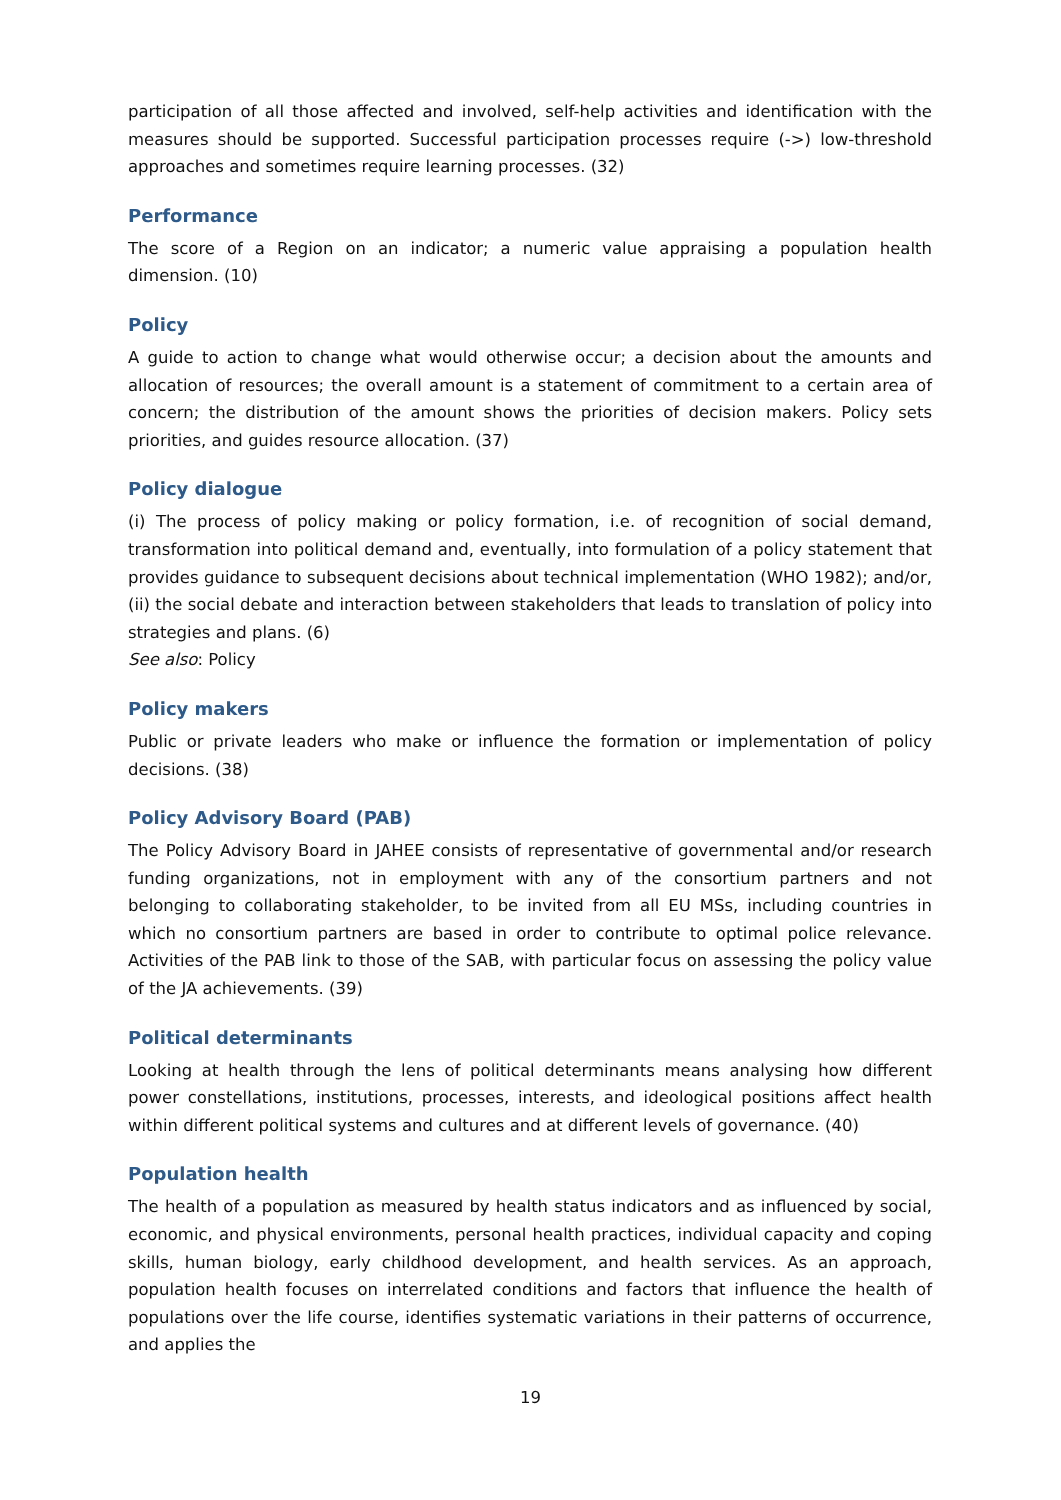participation of all those affected and involved, self-help activities and identification with the measures should be supported. Successful participation processes require (->) low-threshold approaches and sometimes require learning processes. (32)
Performance
The score of a Region on an indicator; a numeric value appraising a population health dimension. (10)
Policy
A guide to action to change what would otherwise occur; a decision about the amounts and allocation of resources; the overall amount is a statement of commitment to a certain area of concern; the distribution of the amount shows the priorities of decision makers. Policy sets priorities, and guides resource allocation. (37)
Policy dialogue
(i) The process of policy making or policy formation, i.e. of recognition of social demand, transformation into political demand and, eventually, into formulation of a policy statement that provides guidance to subsequent decisions about technical implementation (WHO 1982); and/or, (ii) the social debate and interaction between stakeholders that leads to translation of policy into strategies and plans. (6)
See also: Policy
Policy makers
Public or private leaders who make or influence the formation or implementation of policy decisions. (38)
Policy Advisory Board (PAB)
The Policy Advisory Board in JAHEE consists of representative of governmental and/or research funding organizations, not in employment with any of the consortium partners and not belonging to collaborating stakeholder, to be invited from all EU MSs, including countries in which no consortium partners are based in order to contribute to optimal police relevance. Activities of the PAB link to those of the SAB, with particular focus on assessing the policy value of the JA achievements. (39)
Political determinants
Looking at health through the lens of political determinants means analysing how different power constellations, institutions, processes, interests, and ideological positions affect health within different political systems and cultures and at different levels of governance. (40)
Population health
The health of a population as measured by health status indicators and as influenced by social, economic, and physical environments, personal health practices, individual capacity and coping skills, human biology, early childhood development, and health services. As an approach, population health focuses on interrelated conditions and factors that influence the health of populations over the life course, identifies systematic variations in their patterns of occurrence, and applies the
19